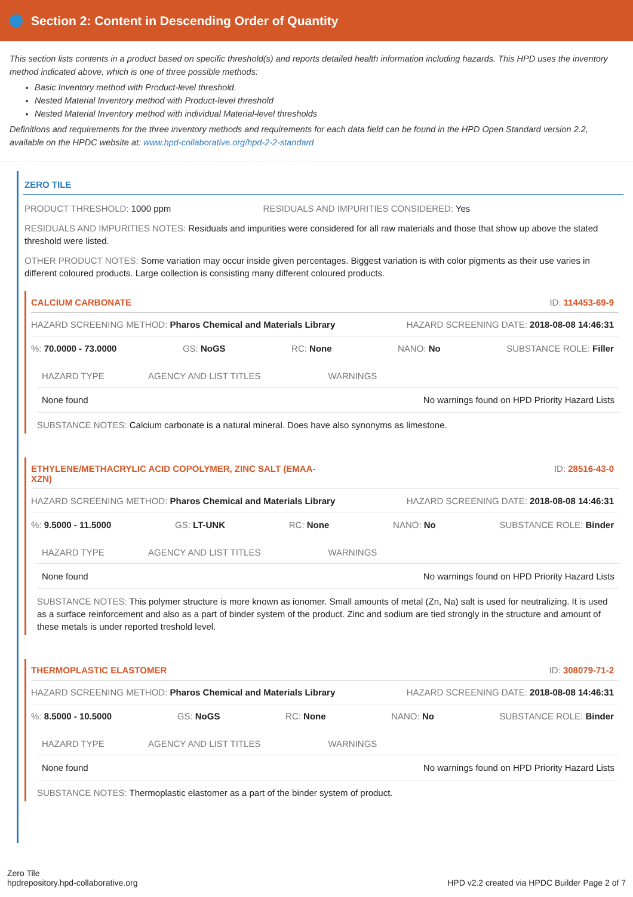Section 2: Content in Descending Order of Quantity
This section lists contents in a product based on specific threshold(s) and reports detailed health information including hazards. This HPD uses the inventory method indicated above, which is one of three possible methods:
Basic Inventory method with Product-level threshold.
Nested Material Inventory method with Product-level threshold
Nested Material Inventory method with individual Material-level thresholds
Definitions and requirements for the three inventory methods and requirements for each data field can be found in the HPD Open Standard version 2.2, available on the HPDC website at: www.hpd-collaborative.org/hpd-2-2-standard
ZERO TILE
PRODUCT THRESHOLD: 1000 ppm RESIDUALS AND IMPURITIES CONSIDERED: Yes
RESIDUALS AND IMPURITIES NOTES: Residuals and impurities were considered for all raw materials and those that show up above the stated threshold were listed.
OTHER PRODUCT NOTES: Some variation may occur inside given percentages. Biggest variation is with color pigments as their use varies in different coloured products. Large collection is consisting many different coloured products.
CALCIUM CARBONATE ID: 114453-69-9
HAZARD SCREENING METHOD: Pharos Chemical and Materials Library HAZARD SCREENING DATE: 2018-08-08 14:46:31
%: 70.0000 - 73.0000 GS: NoGS RC: None NANO: No SUBSTANCE ROLE: Filler
| HAZARD TYPE | AGENCY AND LIST TITLES | WARNINGS |
| --- | --- | --- |
| None found | | No warnings found on HPD Priority Hazard Lists |
SUBSTANCE NOTES: Calcium carbonate is a natural mineral. Does have also synonyms as limestone.
ETHYLENE/METHACRYLIC ACID COPOLYMER, ZINC SALT (EMAA-
XZN) ID: 28516-43-0
HAZARD SCREENING METHOD: Pharos Chemical and Materials Library HAZARD SCREENING DATE: 2018-08-08 14:46:31
%: 9.5000 - 11.5000 GS: LT-UNK RC: None NANO: No SUBSTANCE ROLE: Binder
| HAZARD TYPE | AGENCY AND LIST TITLES | WARNINGS |
| --- | --- | --- |
| None found | | No warnings found on HPD Priority Hazard Lists |
SUBSTANCE NOTES: This polymer structure is more known as ionomer. Small amounts of metal (Zn, Na) salt is used for neutralizing. It is used as a surface reinforcement and also as a part of binder system of the product. Zinc and sodium are tied strongly in the structure and amount of these metals is under reported treshold level.
THERMOPLASTIC ELASTOMER ID: 308079-71-2
HAZARD SCREENING METHOD: Pharos Chemical and Materials Library HAZARD SCREENING DATE: 2018-08-08 14:46:31
%: 8.5000 - 10.5000 GS: NoGS RC: None NANO: No SUBSTANCE ROLE: Binder
| HAZARD TYPE | AGENCY AND LIST TITLES | WARNINGS |
| --- | --- | --- |
| None found | | No warnings found on HPD Priority Hazard Lists |
SUBSTANCE NOTES: Thermoplastic elastomer as a part of the binder system of product.
Zero Tile
hpdrepository.hpd-collaborative.org HPD v2.2 created via HPDC Builder Page 2 of 7